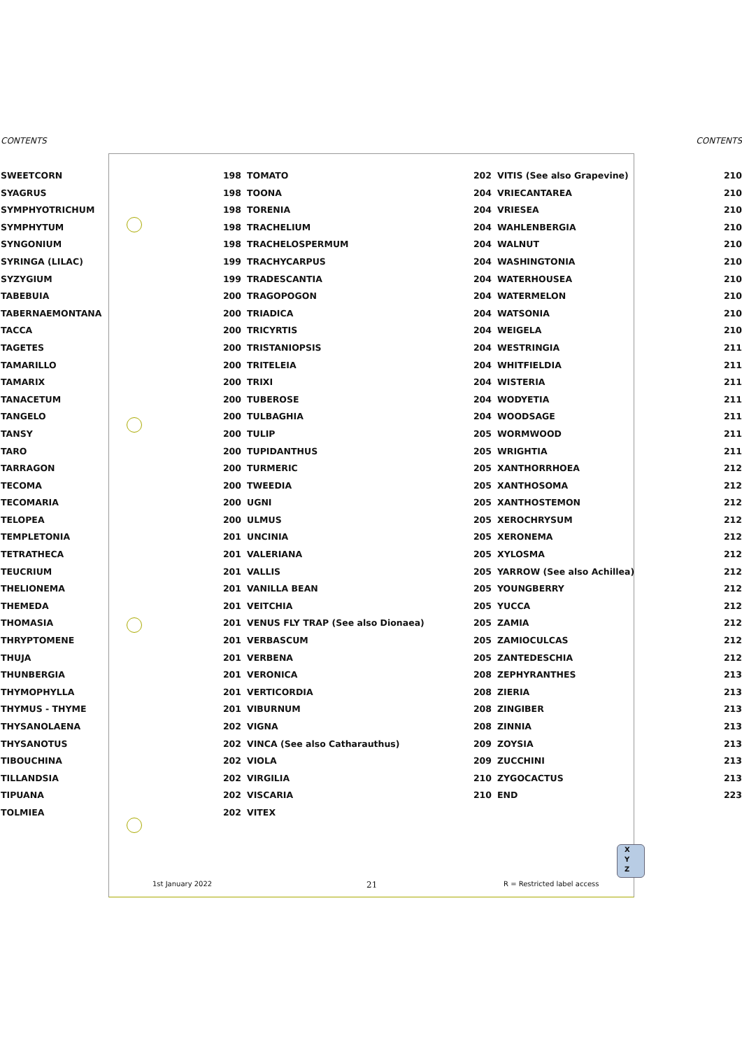CONTENTS CONTENTS
SWEETCORN
SYAGRUS
SYMPHYOTRICHUM
SYMPHYTUM
SYNGONIUM
SYRINGA (LILAC)
SYZYGIUM
TABEBUIA
TABERNAEMONTANA
TACCA
TAGETES
TAMARILLO
TAMARIX
TANACETUM
TANGELO
TANSY
TARO
TARRAGON
TECOMA
TECOMARIA
TELOPEA
TEMPLETONIA
TETRATHECA
TEUCRIUM
THELIONEMA
THEMEDA
THOMASIA
THRYPTOMENE
THUJA
THUNBERGIA
THYMOPHYLLA
THYMUS - THYME
THYSANOLAENA
THYSANOTUS
TIBOUCHINA
TILLANDSIA
TIPUANA
TOLMIEA
198 TOMATO
198 TOONA
198 TORENIA
198 TRACHELIUM
198 TRACHELOSPERMUM
199 TRACHYCARPUS
199 TRADESCANTIA
200 TRAGOPOGON
200 TRIADICA
200 TRICYRTIS
200 TRISTANIOPSIS
200 TRITELEIA
200 TRIXI
200 TUBEROSE
200 TULBAGHIA
200 TULIP
200 TUPIDANTHUS
200 TURMERIC
200 TWEEDIA
200 UGNI
200 ULMUS
201 UNCINIA
201 VALERIANA
201 VALLIS
201 VANILLA BEAN
201 VEITCHIA
201 VENUS FLY TRAP (See also Dionaea)
201 VERBASCUM
201 VERBENA
201 VERONICA
201 VERTICORDIA
201 VIBURNUM
202 VIGNA
202 VINCA (See also Catharauthus)
202 VIOLA
202 VIRGILIA
202 VISCARIA
202 VITEX
202 VITIS (See also Grapevine)
204 VRIECANTAREA
204 VRIESEA
204 WAHLENBERGIA
204 WALNUT
204 WASHINGTONIA
204 WATERHOUSEA
204 WATERMELON
204 WATSONIA
204 WEIGELA
204 WESTRINGIA
204 WHITFIELDIA
204 WISTERIA
204 WODYETIA
204 WOODSAGE
205 WORMWOOD
205 WRIGHTIA
205 XANTHORRHOEA
205 XANTHOSOMA
205 XANTHOSTEMON
205 XEROCHRYSUM
205 XERONEMA
205 XYLOSMA
205 YARROW (See also Achillea)
205 YOUNGBERRY
205 YUCCA
205 ZAMIA
205 ZAMIOCULCAS
205 ZANTEDESCHIA
208 ZEPHYRANTHES
208 ZIERIA
208 ZINGIBER
208 ZINNIA
209 ZOYSIA
209 ZUCCHINI
210 ZYGOCACTUS
210 END
210
210
210
210
210
210
210
210
210
210
211
211
211
211
211
211
211
212
212
212
212
212
212
212
212
212
212
212
212
213
213
213
213
213
213
213
223
X
Y
Z
1st January 2022 21 R = Restricted label access